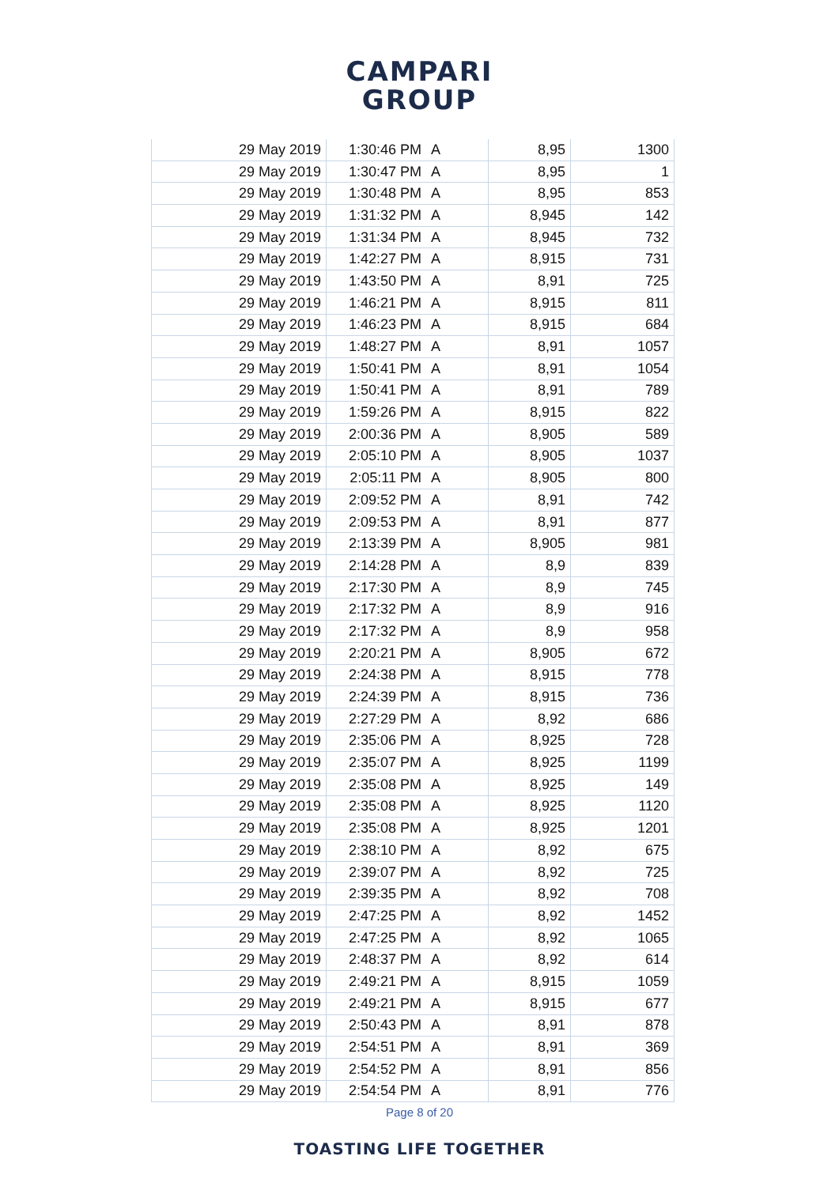CAMPARI
GROUP
| 29 May 2019 | 1:30:46 PM | A | 8,95 | 1300 |
| 29 May 2019 | 1:30:47 PM | A | 8,95 | 1 |
| 29 May 2019 | 1:30:48 PM | A | 8,95 | 853 |
| 29 May 2019 | 1:31:32 PM | A | 8,945 | 142 |
| 29 May 2019 | 1:31:34 PM | A | 8,945 | 732 |
| 29 May 2019 | 1:42:27 PM | A | 8,915 | 731 |
| 29 May 2019 | 1:43:50 PM | A | 8,91 | 725 |
| 29 May 2019 | 1:46:21 PM | A | 8,915 | 811 |
| 29 May 2019 | 1:46:23 PM | A | 8,915 | 684 |
| 29 May 2019 | 1:48:27 PM | A | 8,91 | 1057 |
| 29 May 2019 | 1:50:41 PM | A | 8,91 | 1054 |
| 29 May 2019 | 1:50:41 PM | A | 8,91 | 789 |
| 29 May 2019 | 1:59:26 PM | A | 8,915 | 822 |
| 29 May 2019 | 2:00:36 PM | A | 8,905 | 589 |
| 29 May 2019 | 2:05:10 PM | A | 8,905 | 1037 |
| 29 May 2019 | 2:05:11 PM | A | 8,905 | 800 |
| 29 May 2019 | 2:09:52 PM | A | 8,91 | 742 |
| 29 May 2019 | 2:09:53 PM | A | 8,91 | 877 |
| 29 May 2019 | 2:13:39 PM | A | 8,905 | 981 |
| 29 May 2019 | 2:14:28 PM | A | 8,9 | 839 |
| 29 May 2019 | 2:17:30 PM | A | 8,9 | 745 |
| 29 May 2019 | 2:17:32 PM | A | 8,9 | 916 |
| 29 May 2019 | 2:17:32 PM | A | 8,9 | 958 |
| 29 May 2019 | 2:20:21 PM | A | 8,905 | 672 |
| 29 May 2019 | 2:24:38 PM | A | 8,915 | 778 |
| 29 May 2019 | 2:24:39 PM | A | 8,915 | 736 |
| 29 May 2019 | 2:27:29 PM | A | 8,92 | 686 |
| 29 May 2019 | 2:35:06 PM | A | 8,925 | 728 |
| 29 May 2019 | 2:35:07 PM | A | 8,925 | 1199 |
| 29 May 2019 | 2:35:08 PM | A | 8,925 | 149 |
| 29 May 2019 | 2:35:08 PM | A | 8,925 | 1120 |
| 29 May 2019 | 2:35:08 PM | A | 8,925 | 1201 |
| 29 May 2019 | 2:38:10 PM | A | 8,92 | 675 |
| 29 May 2019 | 2:39:07 PM | A | 8,92 | 725 |
| 29 May 2019 | 2:39:35 PM | A | 8,92 | 708 |
| 29 May 2019 | 2:47:25 PM | A | 8,92 | 1452 |
| 29 May 2019 | 2:47:25 PM | A | 8,92 | 1065 |
| 29 May 2019 | 2:48:37 PM | A | 8,92 | 614 |
| 29 May 2019 | 2:49:21 PM | A | 8,915 | 1059 |
| 29 May 2019 | 2:49:21 PM | A | 8,915 | 677 |
| 29 May 2019 | 2:50:43 PM | A | 8,91 | 878 |
| 29 May 2019 | 2:54:51 PM | A | 8,91 | 369 |
| 29 May 2019 | 2:54:52 PM | A | 8,91 | 856 |
| 29 May 2019 | 2:54:54 PM | A | 8,91 | 776 |
Page 8 of 20
TOASTING LIFE TOGETHER